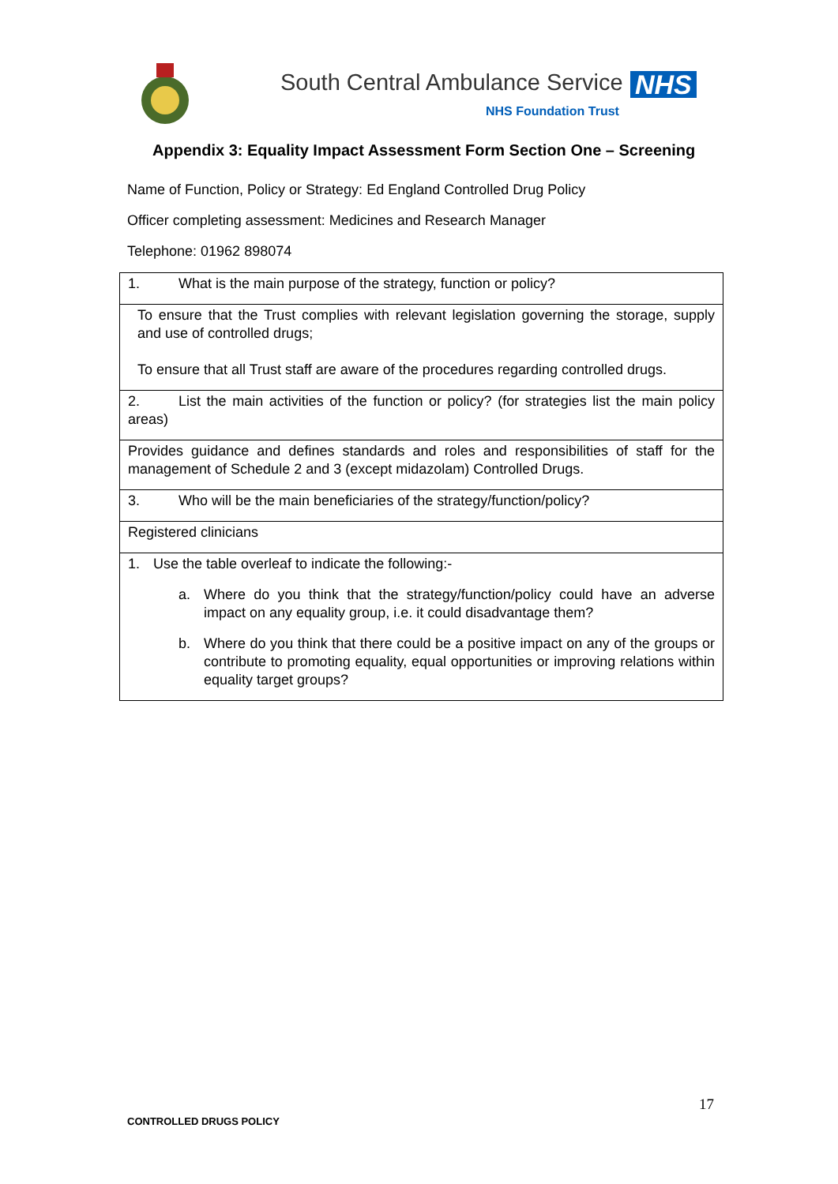South Central Ambulance Service
NHS
NHS Foundation Trust
Appendix 3: Equality Impact Assessment Form Section One – Screening
Name of Function, Policy or Strategy: Ed England Controlled Drug Policy
Officer completing assessment: Medicines and Research Manager
Telephone: 01962 898074
| 1. What is the main purpose of the strategy, function or policy? |
| To ensure that the Trust complies with relevant legislation governing the storage, supply and use of controlled drugs; To ensure that all Trust staff are aware of the procedures regarding controlled drugs. |
| 2. List the main activities of the function or policy? (for strategies list the main policy areas) |
| Provides guidance and defines standards and roles and responsibilities of staff for the management of Schedule 2 and 3 (except midazolam) Controlled Drugs. |
| 3. Who will be the main beneficiaries of the strategy/function/policy? |
| Registered clinicians |
| 1. Use the table overleaf to indicate the following:- a. Where do you think that the strategy/function/policy could have an adverse impact on any equality group, i.e. it could disadvantage them? b. Where do you think that there could be a positive impact on any of the groups or contribute to promoting equality, equal opportunities or improving relations within equality target groups? |
17
CONTROLLED DRUGS POLICY